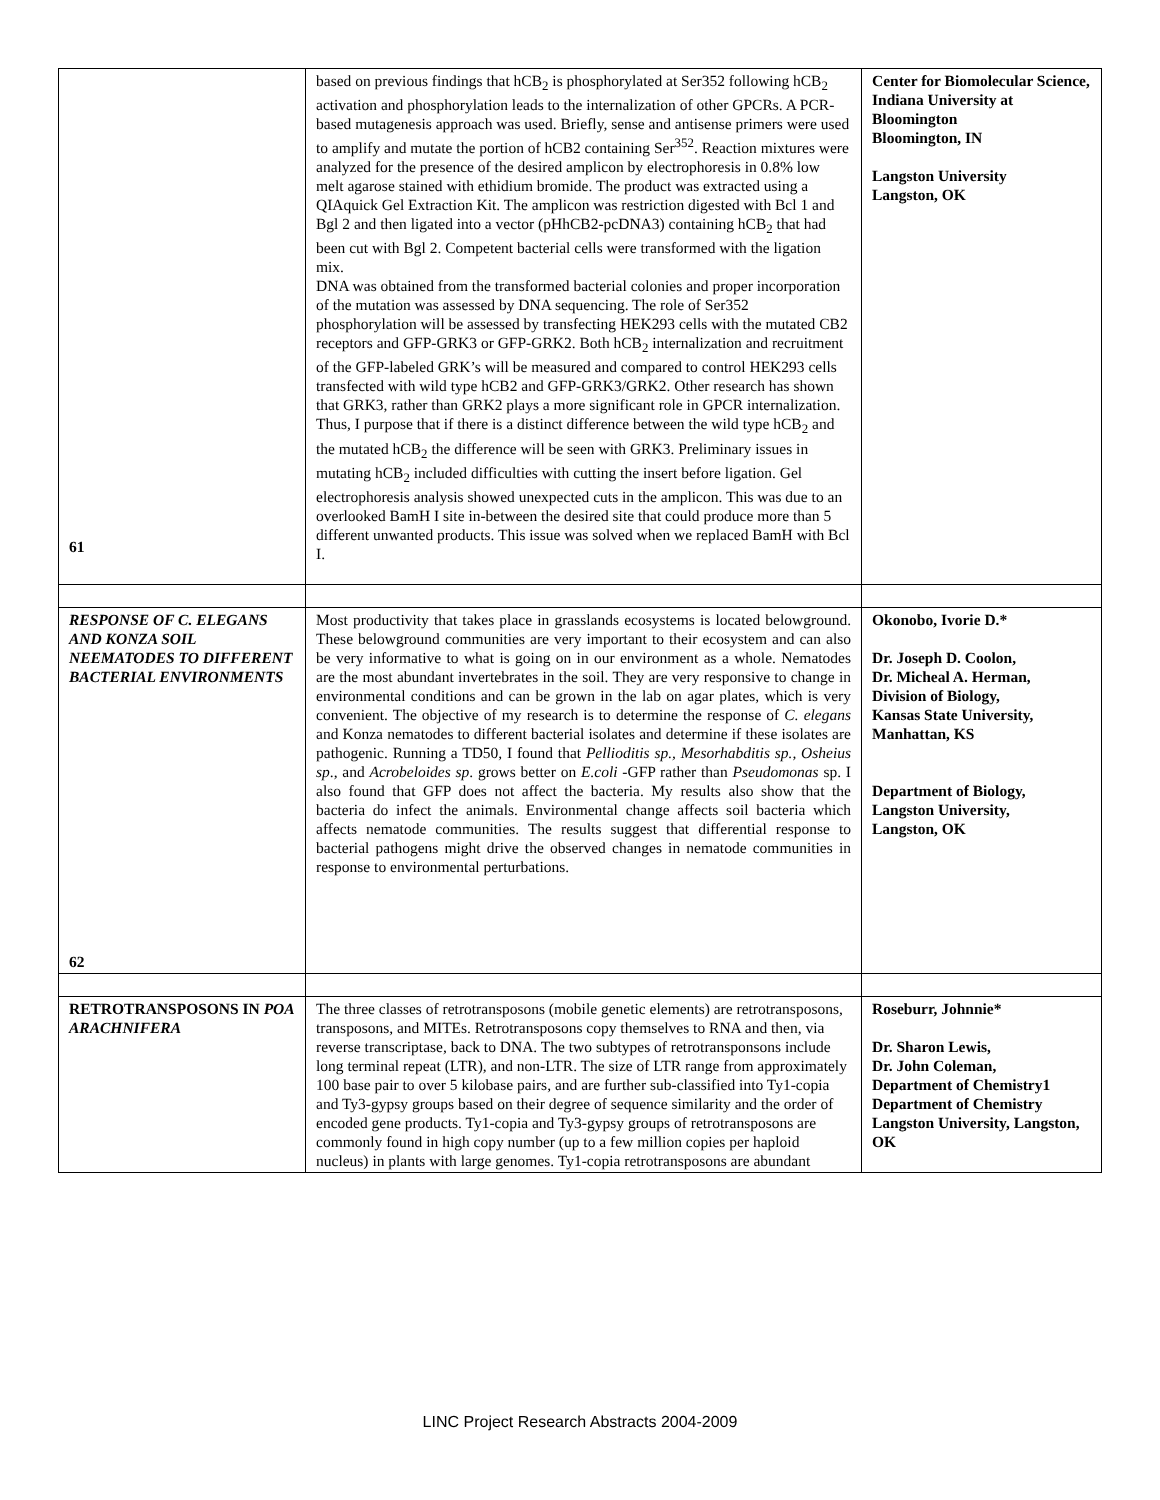| 61 | based on previous findings that hCB<sub>2</sub> is phosphorylated at Ser352 following hCB<sub>2</sub> activation and phosphorylation leads to the internalization of other GPCRs. A PCR-based mutagenesis approach was used. Briefly, sense and antisense primers were used to amplify and mutate the portion of hCB2 containing Ser<sup>352</sup>. Reaction mixtures were analyzed for the presence of the desired amplicon by electrophoresis in 0.8% low melt agarose stained with ethidium bromide. The product was extracted using a QIAquick Gel Extraction Kit. The amplicon was restriction digested with Bcl 1 and Bgl 2 and then ligated into a vector (pHhCB2-pcDNA3) containing hCB<sub>2</sub> that had been cut with Bgl 2. Competent bacterial cells were transformed with the ligation mix. DNA was obtained from the transformed bacterial colonies and proper incorporation of the mutation was assessed by DNA sequencing. The role of Ser352 phosphorylation will be assessed by transfecting HEK293 cells with the mutated CB2 receptors and GFP-GRK3 or GFP-GRK2. Both hCB<sub>2</sub> internalization and recruitment of the GFP-labeled GRK’s will be measured and compared to control HEK293 cells transfected with wild type hCB2 and GFP-GRK3/GRK2. Other research has shown that GRK3, rather than GRK2 plays a more significant role in GPCR internalization. Thus, I purpose that if there is a distinct difference between the wild type hCB<sub>2</sub> and the mutated hCB<sub>2</sub> the difference will be seen with GRK3. Preliminary issues in mutating hCB<sub>2</sub> included difficulties with cutting the insert before ligation. Gel electrophoresis analysis showed unexpected cuts in the amplicon. This was due to an overlooked BamH I site in-between the desired site that could produce more than 5 different unwanted products. This issue was solved when we replaced BamH with Bcl I. | Center for Biomolecular Science, Indiana University at Bloomington Bloomington, IN Langston University Langston, OK |
| RESPONSE OF C. ELEGANS AND KONZA SOIL NEEMATODES TO DIFFERENT BACTERIAL ENVIRONMENTS 62 | Most productivity that takes place in grasslands ecosystems is located belowground. These belowground communities are very important to their ecosystem and can also be very informative to what is going on in our environment as a whole. Nematodes are the most abundant invertebrates in the soil. They are very responsive to change in environmental conditions and can be grown in the lab on agar plates, which is very convenient. The objective of my research is to determine the response of C. elegans and Konza nematodes to different bacterial isolates and determine if these isolates are pathogenic. Running a TD50, I found that Pellioditis sp., Mesorhabditis sp., Osheius sp ., and Acrobeloides sp . grows better on E.coli -GFP rather than Pseudomonas sp. I also found that GFP does not affect the bacteria. My results also show that the bacteria do infect the animals. Environmental change affects soil bacteria which affects nematode communities. The results suggest that differential response to bacterial pathogens might drive the observed changes in nematode communities in response to environmental perturbations. | Okonobo, Ivorie D.* Dr. Joseph D. Coolon, Dr. Micheal A. Herman, Division of Biology, Kansas State University, Manhattan, KS Department of Biology, Langston University, Langston, OK |
| RETROTRANSPOSONS IN POA ARACHNIFERA | The three classes of retrotransposons (mobile genetic elements) are retrotransposons, transposons, and MITEs. Retrotransposons copy themselves to RNA and then, via reverse transcriptase, back to DNA. The two subtypes of retrotransponsons include long terminal repeat (LTR), and non-LTR. The size of LTR range from approximately 100 base pair to over 5 kilobase pairs, and are further sub-classified into Ty1-copia and Ty3-gypsy groups based on their degree of sequence similarity and the order of encoded gene products. Ty1-copia and Ty3-gypsy groups of retrotransposons are commonly found in high copy number (up to a few million copies per haploid nucleus) in plants with large genomes. Ty1-copia retrotransposons are abundant | Roseburr, Johnnie* Dr. Sharon Lewis, Dr. John Coleman, Department of Chemistry1 Department of Chemistry Langston University, Langston, OK |
LINC Project Research Abstracts 2004-2009